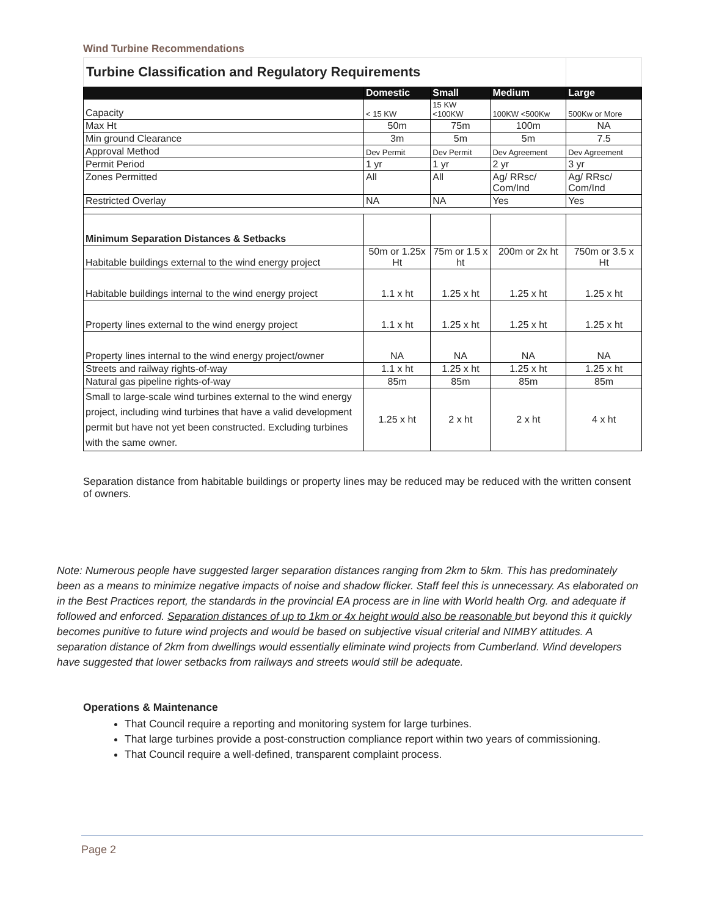Wind Turbine Recommendations
| Turbine Classification and Regulatory Requirements | | | | |
| | Domestic | Small | Medium | Large |
| Capacity | < 15 KW | 15 KW <100KW | 100KW <500Kw | 500Kw or More |
| Max Ht | 50m | 75m | 100m | NA |
| Min ground Clearance | 3m | 5m | 5m | 7.5 |
| Approval Method | Dev Permit | Dev Permit | Dev Agreement | Dev Agreement |
| Permit Period | 1 yr | 1 yr | 2 yr | 3 yr |
| Zones Permitted | All | All | Ag/ RRsc/ Com/Ind | Ag/ RRsc/ Com/Ind |
| Restricted Overlay | NA | NA | Yes | Yes |
| Minimum Separation Distances & Setbacks | | | | |
| Habitable buildings external to the wind energy project | 50m or 1.25x Ht | 75m or 1.5 x ht | 200m or 2x ht | 750m or 3.5 x Ht |
| Habitable buildings internal to the wind energy project | 1.1 x ht | 1.25 x ht | 1.25 x ht | 1.25 x ht |
| Property lines external to the wind energy project | 1.1 x ht | 1.25 x ht | 1.25 x ht | 1.25 x ht |
| Property lines internal to the wind energy project/owner | NA | NA | NA | NA |
| Streets and railway rights-of-way | 1.1 x ht | 1.25 x ht | 1.25 x ht | 1.25 x ht |
| Natural gas pipeline rights-of-way | 85m | 85m | 85m | 85m |
| Small to large-scale wind turbines external to the wind energy project, including wind turbines that have a valid development permit but have not yet been constructed. Excluding turbines with the same owner. | 1.25 x ht | 2 x ht | 2 x ht | 4 x ht |
Separation distance from habitable buildings or property lines may be reduced may be reduced with the written consent of owners.
Note: Numerous people have suggested larger separation distances ranging from 2km to 5km. This has predominately been as a means to minimize negative impacts of noise and shadow flicker. Staff feel this is unnecessary. As elaborated on in the Best Practices report, the standards in the provincial EA process are in line with World health Org. and adequate if followed and enforced. Separation distances of up to 1km or 4x height would also be reasonable but beyond this it quickly becomes punitive to future wind projects and would be based on subjective visual criterial and NIMBY attitudes. A separation distance of 2km from dwellings would essentially eliminate wind projects from Cumberland. Wind developers have suggested that lower setbacks from railways and streets would still be adequate.
Operations & Maintenance
That Council require a reporting and monitoring system for large turbines.
That large turbines provide a post-construction compliance report within two years of commissioning.
That Council require a well-defined, transparent complaint process.
Page 2